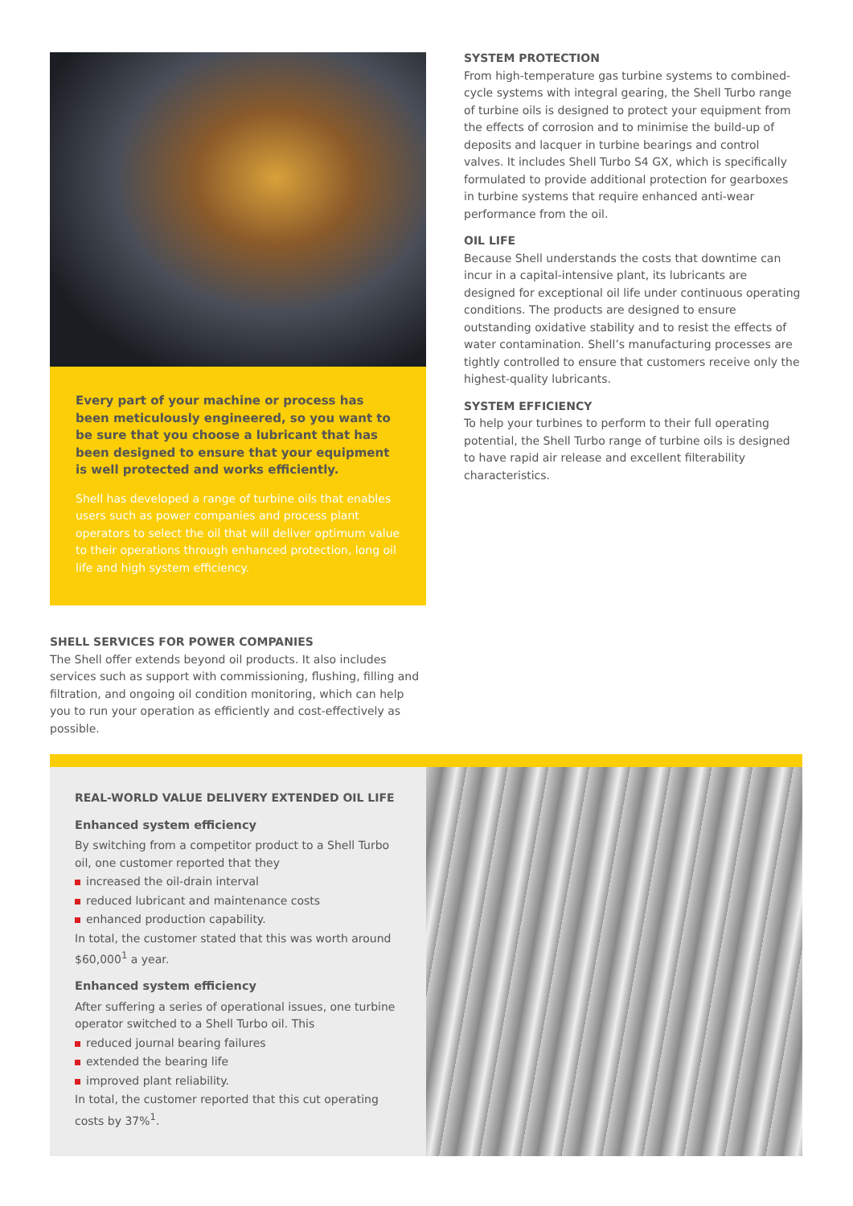Every part of your machine or process has been meticulously engineered, so you want to be sure that you choose a lubricant that has been designed to ensure that your equipment is well protected and works efficiently.
Shell has developed a range of turbine oils that enables users such as power companies and process plant operators to select the oil that will deliver optimum value to their operations through enhanced protection, long oil life and high system efficiency.
SYSTEM PROTECTION
From high-temperature gas turbine systems to combined-cycle systems with integral gearing, the Shell Turbo range of turbine oils is designed to protect your equipment from the effects of corrosion and to minimise the build-up of deposits and lacquer in turbine bearings and control valves. It includes Shell Turbo S4 GX, which is specifically formulated to provide additional protection for gearboxes in turbine systems that require enhanced anti-wear performance from the oil.
OIL LIFE
Because Shell understands the costs that downtime can incur in a capital-intensive plant, its lubricants are designed for exceptional oil life under continuous operating conditions. The products are designed to ensure outstanding oxidative stability and to resist the effects of water contamination. Shell’s manufacturing processes are tightly controlled to ensure that customers receive only the highest-quality lubricants.
SYSTEM EFFICIENCY
To help your turbines to perform to their full operating potential, the Shell Turbo range of turbine oils is designed to have rapid air release and excellent filterability characteristics.
SHELL SERVICES FOR POWER COMPANIES
The Shell offer extends beyond oil products. It also includes services such as support with commissioning, flushing, filling and filtration, and ongoing oil condition monitoring, which can help you to run your operation as efficiently and cost-effectively as possible.
REAL-WORLD VALUE DELIVERY EXTENDED OIL LIFE
Enhanced system efficiency
By switching from a competitor product to a Shell Turbo oil, one customer reported that they
increased the oil-drain interval
reduced lubricant and maintenance costs
enhanced production capability.
In total, the customer stated that this was worth around $60,000<sup>1</sup> a year.
Enhanced system efficiency
After suffering a series of operational issues, one turbine operator switched to a Shell Turbo oil. This
reduced journal bearing failures
extended the bearing life
improved plant reliability.
In total, the customer reported that this cut operating costs by 37%<sup>1</sup>.